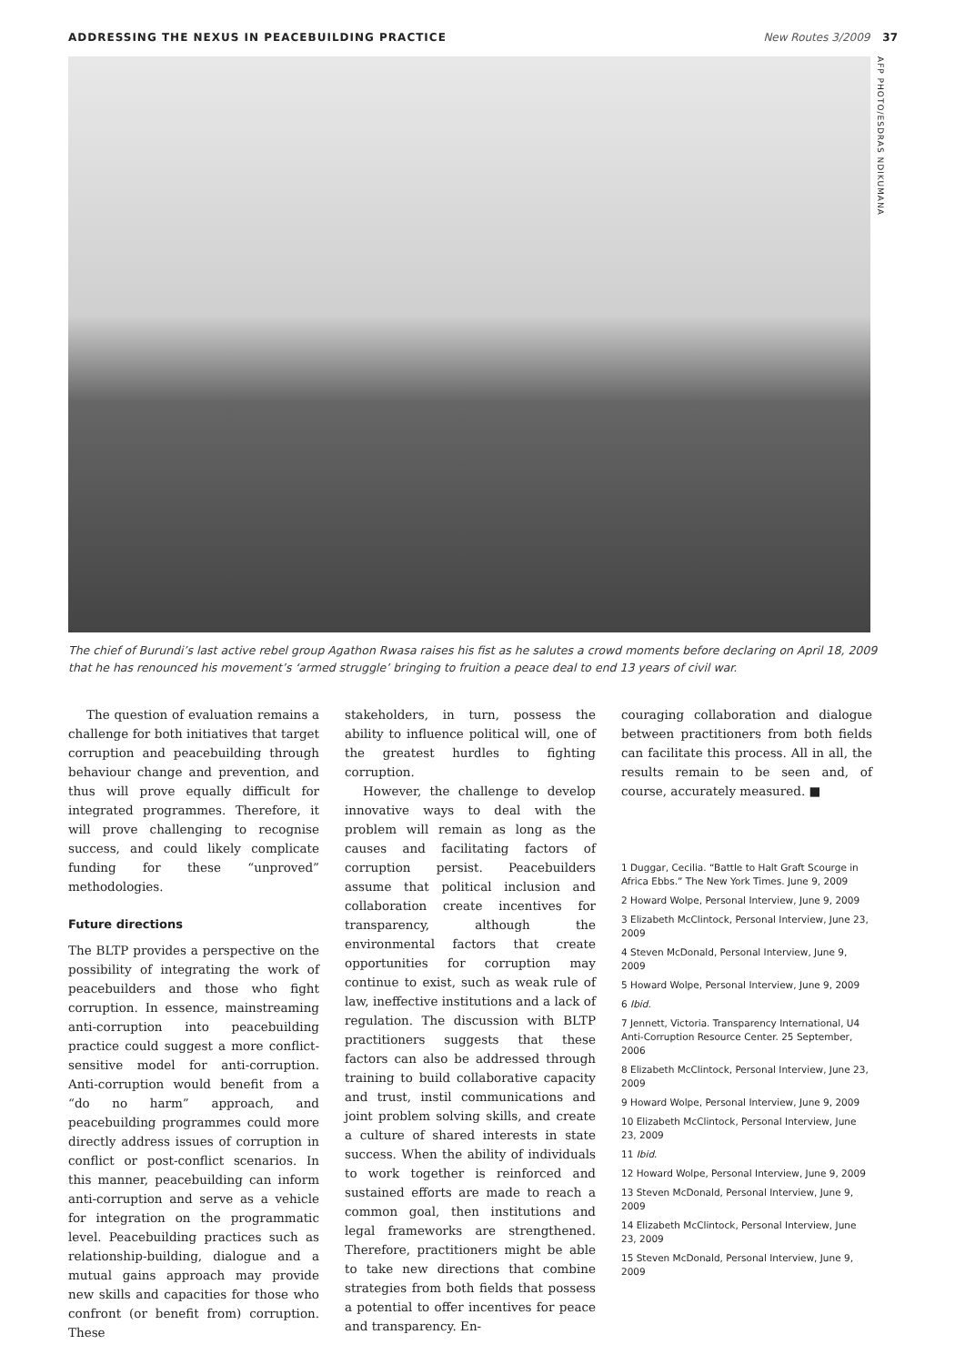ADDRESSING THE NEXUS IN PEACEBUILDING PRACTICE New Routes 3/2009 37
AFP PHOTO/ESDRAS NDIKUMANA
The chief of Burundi’s last active rebel group Agathon Rwasa raises his fist as he salutes a crowd moments before declaring on April 18, 2009 that he has renounced his movement’s ‘armed struggle’ bringing to fruition a peace deal to end 13 years of civil war.
The question of evaluation remains a challenge for both initiatives that target corruption and peacebuilding through behaviour change and prevention, and thus will prove equally difficult for integrated programmes. Therefore, it will prove challenging to recognise success, and could likely complicate funding for these “unproved” methodologies.
Future directions
The BLTP provides a perspective on the possibility of integrating the work of peacebuilders and those who fight corruption. In essence, mainstreaming anti-corruption into peacebuilding practice could suggest a more conflict-sensitive model for anti-corruption. Anti-corruption would benefit from a “do no harm” approach, and peacebuilding programmes could more directly address issues of corruption in conflict or post-conflict scenarios. In this manner, peacebuilding can inform anti-corruption and serve as a vehicle for integration on the programmatic level. Peacebuilding practices such as relationship-building, dialogue and a mutual gains approach may provide new skills and capacities for those who confront (or benefit from) corruption. These
stakeholders, in turn, possess the ability to influence political will, one of the greatest hurdles to fighting corruption.
However, the challenge to develop innovative ways to deal with the problem will remain as long as the causes and facilitating factors of corruption persist. Peacebuilders assume that political inclusion and collaboration create incentives for transparency, although the environmental factors that create opportunities for corruption may continue to exist, such as weak rule of law, ineffective institutions and a lack of regulation. The discussion with BLTP practitioners suggests that these factors can also be addressed through training to build collaborative capacity and trust, instil communications and joint problem solving skills, and create a culture of shared interests in state success. When the ability of individuals to work together is reinforced and sustained efforts are made to reach a common goal, then institutions and legal frameworks are strengthened. Therefore, practitioners might be able to take new directions that combine strategies from both fields that possess a potential to offer incentives for peace and transparency. En-
couraging collaboration and dialogue between practitioners from both fields can facilitate this process. All in all, the results remain to be seen and, of course, accurately measured. ■
1 Duggar, Cecilia. “Battle to Halt Graft Scourge in Africa Ebbs.” The New York Times. June 9, 2009
2 Howard Wolpe, Personal Interview, June 9, 2009
3 Elizabeth McClintock, Personal Interview, June 23, 2009
4 Steven McDonald, Personal Interview, June 9, 2009
5 Howard Wolpe, Personal Interview, June 9, 2009
6 Ibid.
7 Jennett, Victoria. Transparency International, U4 Anti-Corruption Resource Center. 25 September, 2006
8 Elizabeth McClintock, Personal Interview, June 23, 2009
9 Howard Wolpe, Personal Interview, June 9, 2009
10 Elizabeth McClintock, Personal Interview, June 23, 2009
11 Ibid.
12 Howard Wolpe, Personal Interview, June 9, 2009
13 Steven McDonald, Personal Interview, June 9, 2009
14 Elizabeth McClintock, Personal Interview, June 23, 2009
15 Steven McDonald, Personal Interview, June 9, 2009